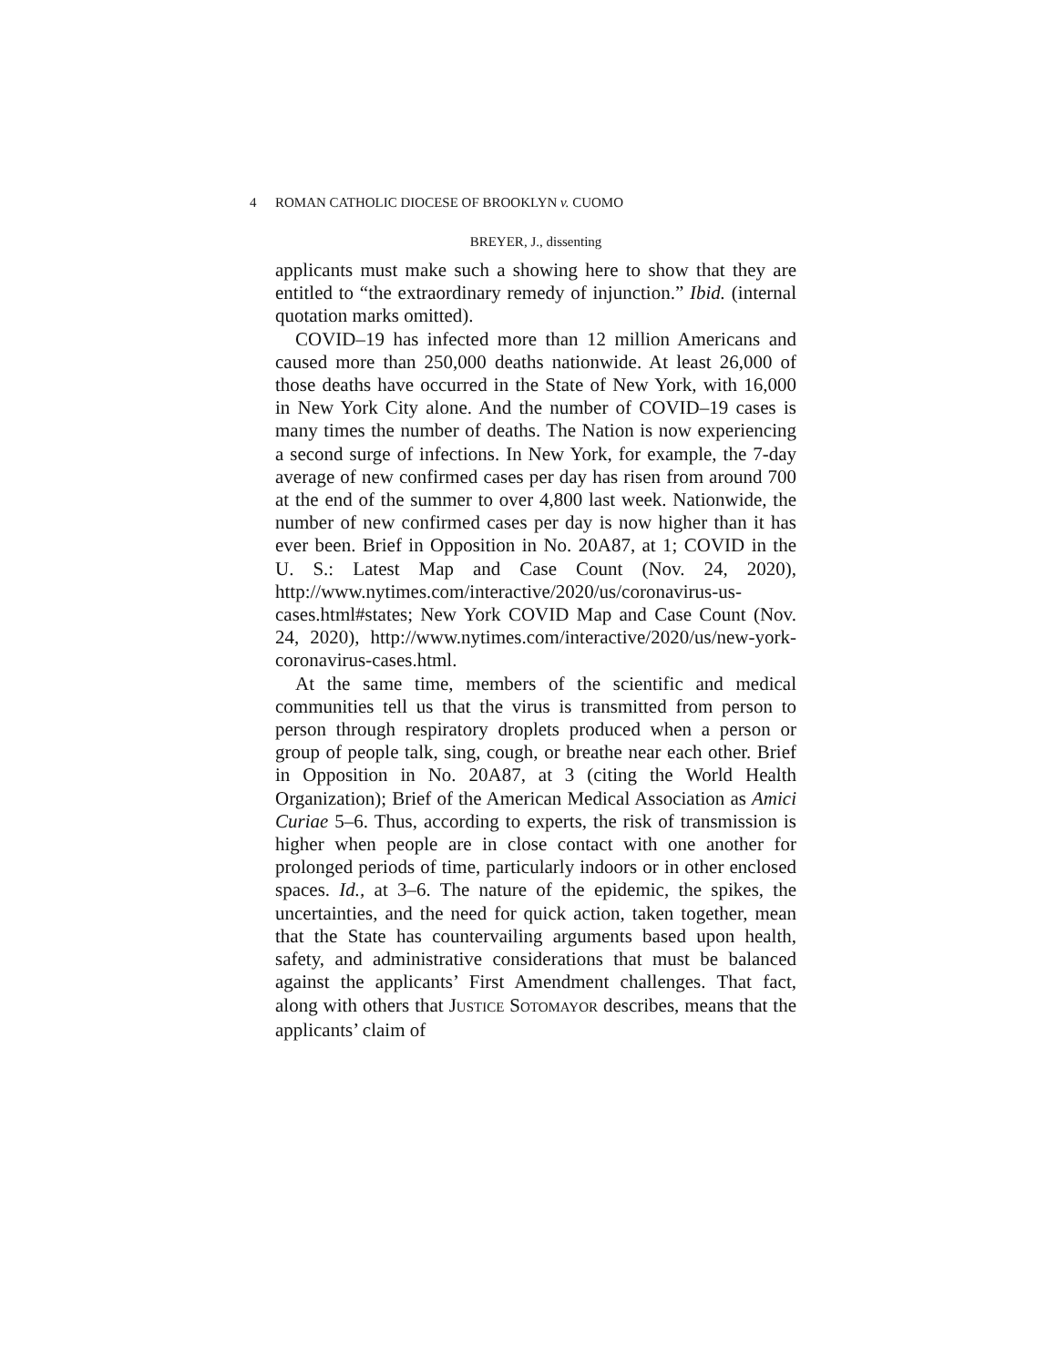4 ROMAN CATHOLIC DIOCESE OF BROOKLYN v. CUOMO
BREYER, J., dissenting
applicants must make such a showing here to show that they are entitled to “the extraordinary remedy of injunction.” Ibid. (internal quotation marks omitted).
COVID–19 has infected more than 12 million Americans and caused more than 250,000 deaths nationwide. At least 26,000 of those deaths have occurred in the State of New York, with 16,000 in New York City alone. And the number of COVID–19 cases is many times the number of deaths. The Nation is now experiencing a second surge of infections. In New York, for example, the 7-day average of new confirmed cases per day has risen from around 700 at the end of the summer to over 4,800 last week. Nationwide, the number of new confirmed cases per day is now higher than it has ever been. Brief in Opposition in No. 20A87, at 1; COVID in the U. S.: Latest Map and Case Count (Nov. 24, 2020), http://www.nytimes.com/interactive/2020/us/coronavirus-us-cases.html#states; New York COVID Map and Case Count (Nov. 24, 2020), http://www.nytimes.com/interactive/2020/us/new-york-coronavirus-cases.html.
At the same time, members of the scientific and medical communities tell us that the virus is transmitted from person to person through respiratory droplets produced when a person or group of people talk, sing, cough, or breathe near each other. Brief in Opposition in No. 20A87, at 3 (citing the World Health Organization); Brief of the American Medical Association as Amici Curiae 5–6. Thus, according to experts, the risk of transmission is higher when people are in close contact with one another for prolonged periods of time, particularly indoors or in other enclosed spaces. Id., at 3–6. The nature of the epidemic, the spikes, the uncertainties, and the need for quick action, taken together, mean that the State has countervailing arguments based upon health, safety, and administrative considerations that must be balanced against the applicants’ First Amendment challenges. That fact, along with others that JUSTICE SOTOMAYOR describes, means that the applicants’ claim of